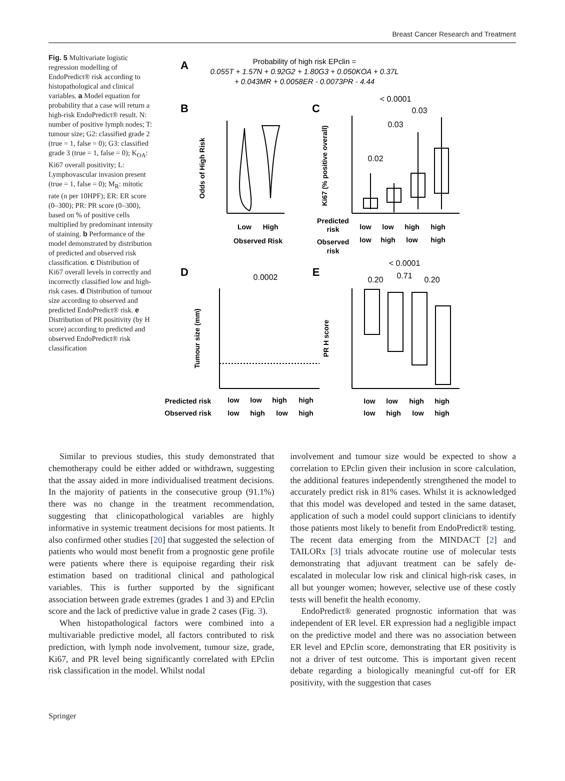Breast Cancer Research and Treatment
Fig. 5 Multivariate logistic regression modelling of EndoPredict® risk according to histopathological and clinical variables. a Model equation for probability that a case will return a high-risk EndoPredict® result. N: number of positive lymph nodes; T: tumour size; G2: classified grade 2 (true = 1, false = 0); G3: classified grade 3 (true = 1, false = 0); K<sub>OA</sub>: Ki67 overall positivity; L: Lymphovascular invasion present (true = 1, false = 0); M<sub>R</sub>: mitotic rate (n per 10HPF); ER: ER score (0–300); PR: PR score (0–300), based on % of positive cells multiplied by predominant intensity of staining. b Performance of the model demonstrated by distribution of predicted and observed risk classification. c Distribution of Ki67 overall levels in correctly and incorrectly classified low and high-risk cases. d Distribution of tumour size according to observed and predicted EndoPredict® risk. e Distribution of PR positivity (by H score) according to predicted and observed EndoPredict® risk classification
A
Probability of high risk EPclin =
0.055T + 1.57N + 0.92G2 + 1.80G3 + 0.050KOA + 0.37L
+ 0.043MR + 0.0058ER - 0.0073PR - 4.44
B
C
D
E
Odds of High Risk
Low
High
Observed Risk
Ki67 (% positive overall)
Predicted
risk
Observed
risk
low
low
high
high
low
high
low
high
Tumour size (mm)
PR H score
Predicted risk
Observed risk
low
low
high
high
low
high
low
high
low
low
high
high
low
high
low
high
< 0.0001
0.03
0.03
0.02
0.0002
< 0.0001
0.20
0.71
0.20
Similar to previous studies, this study demonstrated that chemotherapy could be either added or withdrawn, suggesting that the assay aided in more individualised treatment decisions. In the majority of patients in the consecutive group (91.1%) there was no change in the treatment recommendation, suggesting that clinicopathological variables are highly informative in systemic treatment decisions for most patients. It also confirmed other studies [20] that suggested the selection of patients who would most benefit from a prognostic gene profile were patients where there is equipoise regarding their risk estimation based on traditional clinical and pathological variables. This is further supported by the significant association between grade extremes (grades 1 and 3) and EPclin score and the lack of predictive value in grade 2 cases (Fig. 3).
When histopathological factors were combined into a multivariable predictive model, all factors contributed to risk prediction, with lymph node involvement, tumour size, grade, Ki67, and PR level being significantly correlated with EPclin risk classification in the model. Whilst nodal
involvement and tumour size would be expected to show a correlation to EPclin given their inclusion in score calculation, the additional features independently strengthened the model to accurately predict risk in 81% cases. Whilst it is acknowledged that this model was developed and tested in the same dataset, application of such a model could support clinicians to identify those patients most likely to benefit from EndoPredict® testing. The recent data emerging from the MINDACT [2] and TAILORx [3] trials advocate routine use of molecular tests demonstrating that adjuvant treatment can be safely de-escalated in molecular low risk and clinical high-risk cases, in all but younger women; however, selective use of these costly tests will benefit the health economy.
EndoPredict® generated prognostic information that was independent of ER level. ER expression had a negligible impact on the predictive model and there was no association between ER level and EPclin score, demonstrating that ER positivity is not a driver of test outcome. This is important given recent debate regarding a biologically meaningful cut-off for ER positivity, with the suggestion that cases
Springer